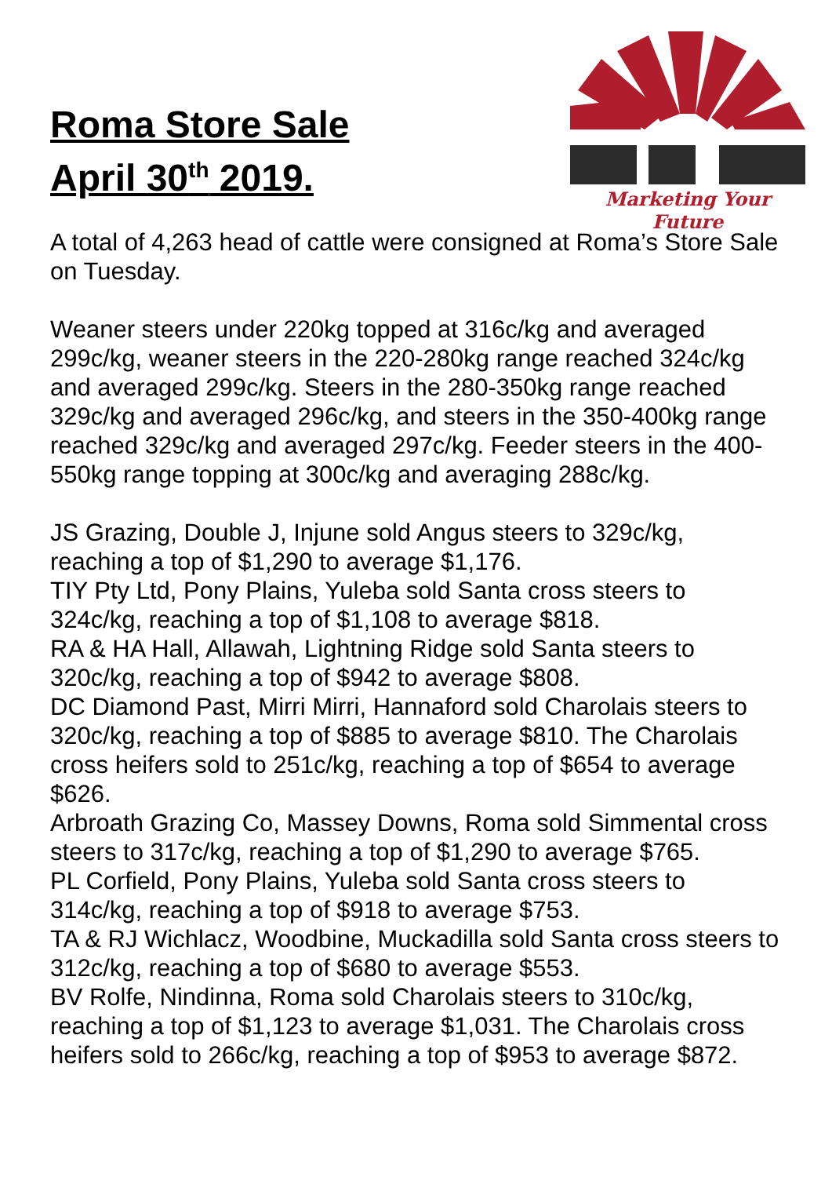Roma Store Sale
April 30<sup>th</sup> 2019.
Marketing Your Future
A total of 4,263 head of cattle were consigned at Roma’s Store Sale on Tuesday.
Weaner steers under 220kg topped at 316c/kg and averaged 299c/kg, weaner steers in the 220-280kg range reached 324c/kg and averaged 299c/kg. Steers in the 280-350kg range reached 329c/kg and averaged 296c/kg, and steers in the 350-400kg range reached 329c/kg and averaged 297c/kg. Feeder steers in the 400-550kg range topping at 300c/kg and averaging 288c/kg.
JS Grazing, Double J, Injune sold Angus steers to 329c/kg, reaching a top of $1,290 to average $1,176.
TIY Pty Ltd, Pony Plains, Yuleba sold Santa cross steers to 324c/kg, reaching a top of $1,108 to average $818.
RA & HA Hall, Allawah, Lightning Ridge sold Santa steers to 320c/kg, reaching a top of $942 to average $808.
DC Diamond Past, Mirri Mirri, Hannaford sold Charolais steers to 320c/kg, reaching a top of $885 to average $810. The Charolais cross heifers sold to 251c/kg, reaching a top of $654 to average $626.
Arbroath Grazing Co, Massey Downs, Roma sold Simmental cross steers to 317c/kg, reaching a top of $1,290 to average $765.
PL Corfield, Pony Plains, Yuleba sold Santa cross steers to 314c/kg, reaching a top of $918 to average $753.
TA & RJ Wichlacz, Woodbine, Muckadilla sold Santa cross steers to 312c/kg, reaching a top of $680 to average $553.
BV Rolfe, Nindinna, Roma sold Charolais steers to 310c/kg, reaching a top of $1,123 to average $1,031. The Charolais cross heifers sold to 266c/kg, reaching a top of $953 to average $872.